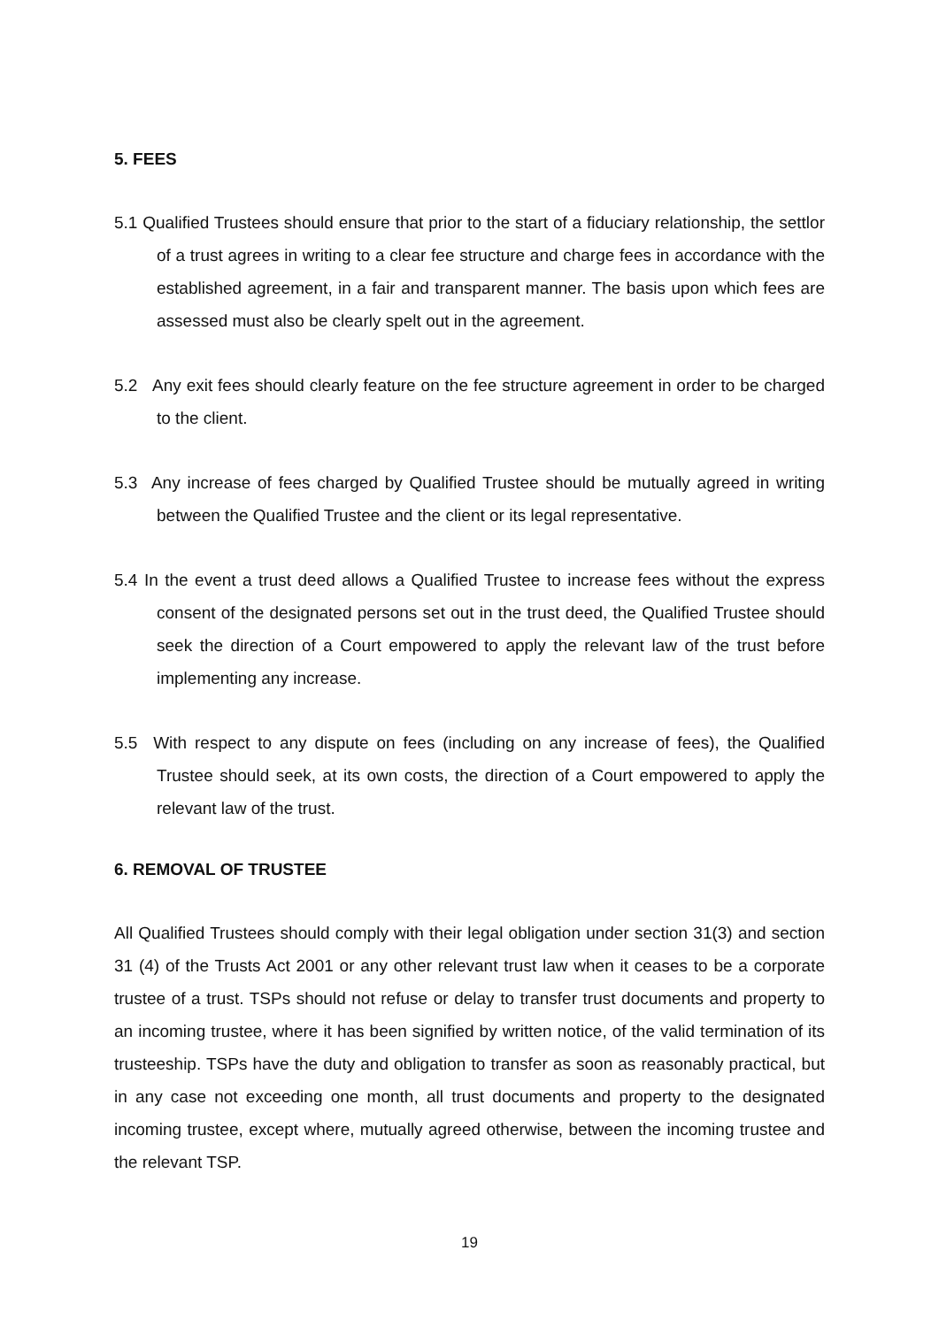5. FEES
5.1 Qualified Trustees should ensure that prior to the start of a fiduciary relationship, the settlor of a trust agrees in writing to a clear fee structure and charge fees in accordance with the established agreement, in a fair and transparent manner. The basis upon which fees are assessed must also be clearly spelt out in the agreement.
5.2 Any exit fees should clearly feature on the fee structure agreement in order to be charged to the client.
5.3 Any increase of fees charged by Qualified Trustee should be mutually agreed in writing between the Qualified Trustee and the client or its legal representative.
5.4 In the event a trust deed allows a Qualified Trustee to increase fees without the express consent of the designated persons set out in the trust deed, the Qualified Trustee should seek the direction of a Court empowered to apply the relevant law of the trust before implementing any increase.
5.5 With respect to any dispute on fees (including on any increase of fees), the Qualified Trustee should seek, at its own costs, the direction of a Court empowered to apply the relevant law of the trust.
6. REMOVAL OF TRUSTEE
All Qualified Trustees should comply with their legal obligation under section 31(3) and section 31 (4) of the Trusts Act 2001 or any other relevant trust law when it ceases to be a corporate trustee of a trust. TSPs should not refuse or delay to transfer trust documents and property to an incoming trustee, where it has been signified by written notice, of the valid termination of its trusteeship. TSPs have the duty and obligation to transfer as soon as reasonably practical, but in any case not exceeding one month, all trust documents and property to the designated incoming trustee, except where, mutually agreed otherwise, between the incoming trustee and the relevant TSP.
19